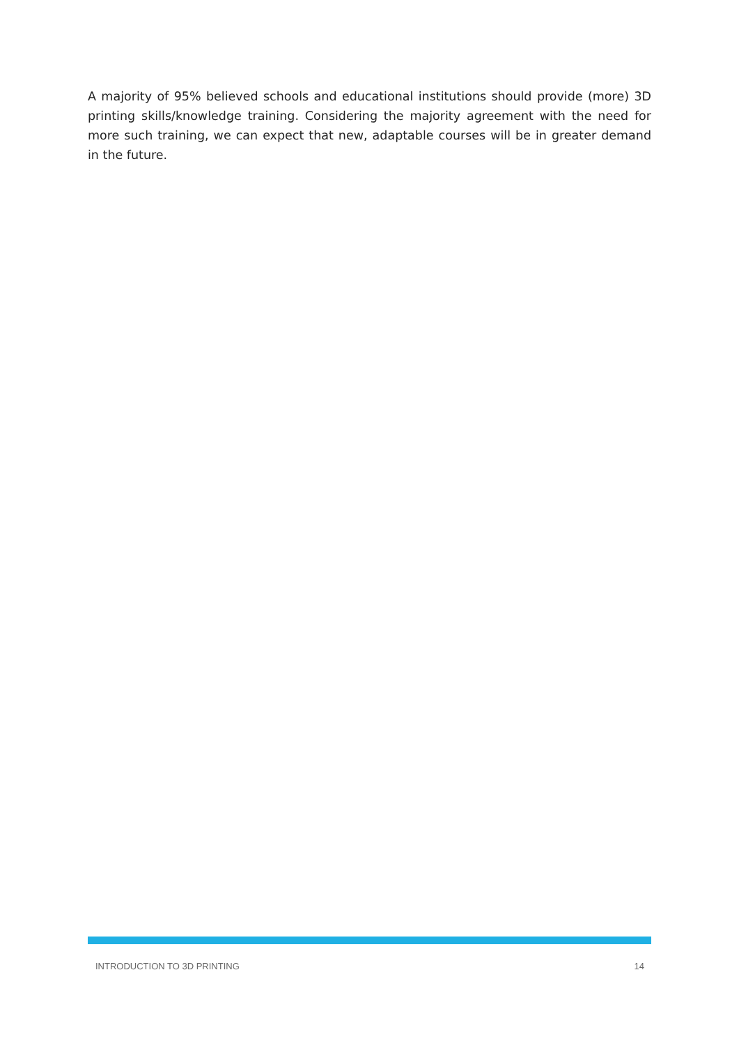A majority of 95% believed schools and educational institutions should provide (more) 3D printing skills/knowledge training. Considering the majority agreement with the need for more such training, we can expect that new, adaptable courses will be in greater demand in the future.
INTRODUCTION TO 3D PRINTING 14